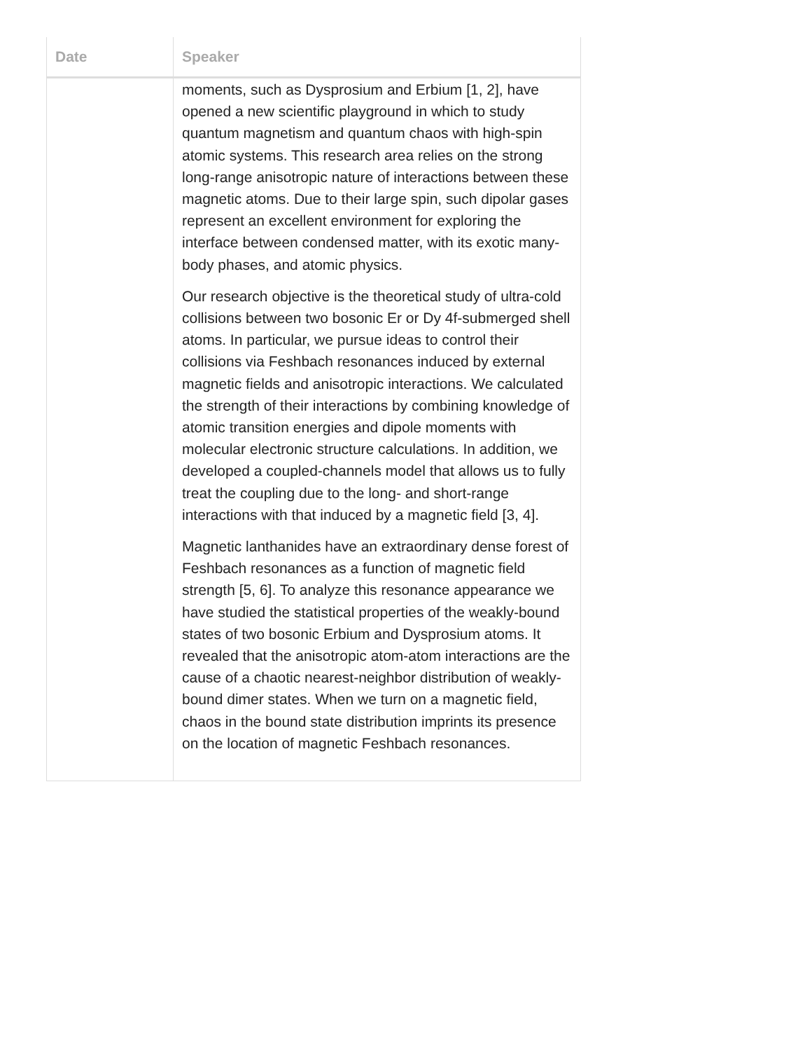| Date | Speaker |
| --- | --- |
| | moments, such as Dysprosium and Erbium [1, 2], have opened a new scientific playground in which to study quantum magnetism and quantum chaos with high-spin atomic systems. This research area relies on the strong long-range anisotropic nature of interactions between these magnetic atoms. Due to their large spin, such dipolar gases represent an excellent environment for exploring the interface between condensed matter, with its exotic many-body phases, and atomic physics. Our research objective is the theoretical study of ultra-cold collisions between two bosonic Er or Dy 4f-submerged shell atoms. In particular, we pursue ideas to control their collisions via Feshbach resonances induced by external magnetic fields and anisotropic interactions. We calculated the strength of their interactions by combining knowledge of atomic transition energies and dipole moments with molecular electronic structure calculations. In addition, we developed a coupled-channels model that allows us to fully treat the coupling due to the long- and short-range interactions with that induced by a magnetic field [3, 4]. Magnetic lanthanides have an extraordinary dense forest of Feshbach resonances as a function of magnetic field strength [5, 6]. To analyze this resonance appearance we have studied the statistical properties of the weakly-bound states of two bosonic Erbium and Dysprosium atoms. It revealed that the anisotropic atom-atom interactions are the cause of a chaotic nearest-neighbor distribution of weakly-bound dimer states. When we turn on a magnetic field, chaos in the bound state distribution imprints its presence on the location of magnetic Feshbach resonances. |